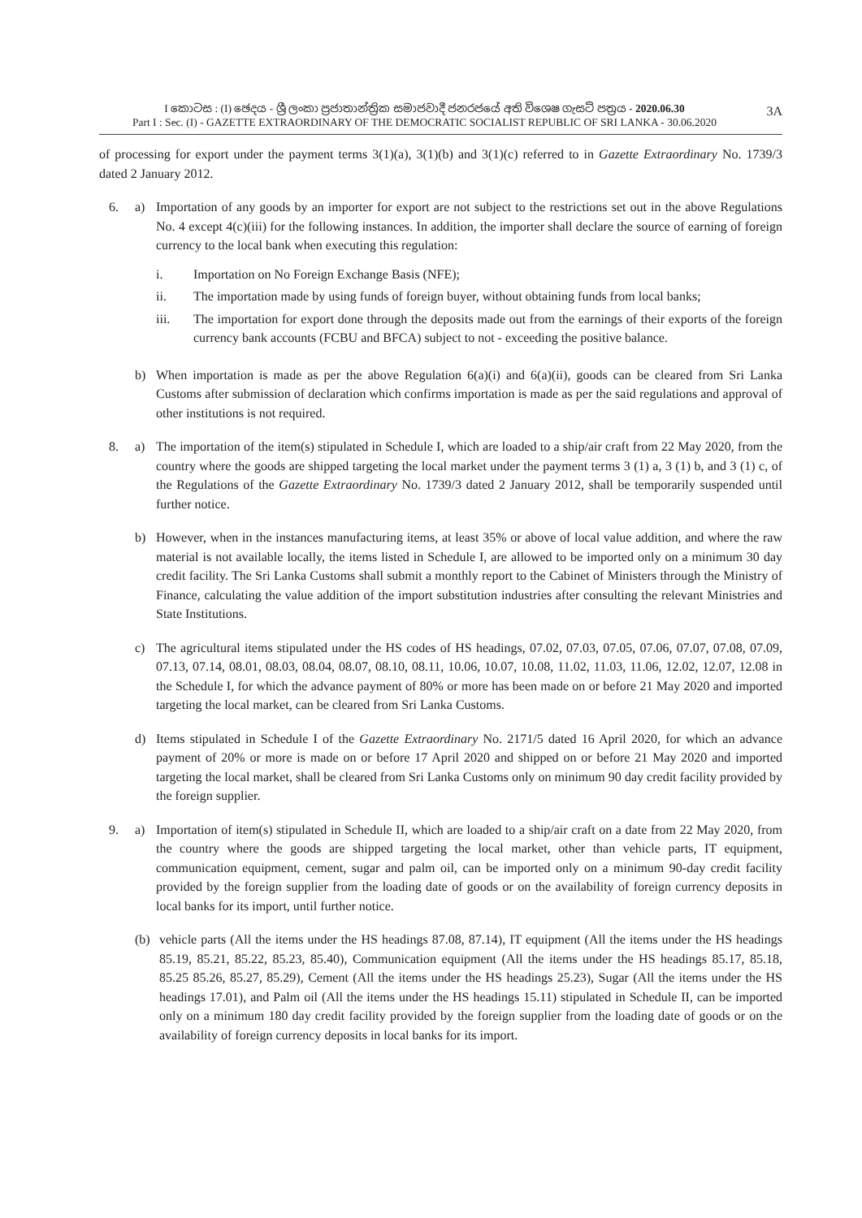I කොටස : (I) ඡෙදය - ශ්‍රී ලංකා ප්‍රජාතාන්ත්‍රික සමාජවාදී ජනරජයේ අති විශෙෂ ගැසට් පත්‍රය - 2020.06.30
Part I : Sec. (I) - GAZETTE EXTRAORDINARY OF THE DEMOCRATIC SOCIALIST REPUBLIC OF SRI LANKA - 30.06.2020
3A
of processing for export under the payment terms 3(1)(a), 3(1)(b) and 3(1)(c) referred to in Gazette Extraordinary No. 1739/3 dated 2 January 2012.
6. a) Importation of any goods by an importer for export are not subject to the restrictions set out in the above Regulations No. 4 except 4(c)(iii) for the following instances. In addition, the importer shall declare the source of earning of foreign currency to the local bank when executing this regulation:
i. Importation on No Foreign Exchange Basis (NFE);
ii. The importation made by using funds of foreign buyer, without obtaining funds from local banks;
iii. The importation for export done through the deposits made out from the earnings of their exports of the foreign currency bank accounts (FCBU and BFCA) subject to not - exceeding the positive balance.
b) When importation is made as per the above Regulation 6(a)(i) and 6(a)(ii), goods can be cleared from Sri Lanka Customs after submission of declaration which confirms importation is made as per the said regulations and approval of other institutions is not required.
8. a) The importation of the item(s) stipulated in Schedule I, which are loaded to a ship/air craft from 22 May 2020, from the country where the goods are shipped targeting the local market under the payment terms 3 (1) a, 3 (1) b, and 3 (1) c, of the Regulations of the Gazette Extraordinary No. 1739/3 dated 2 January 2012, shall be temporarily suspended until further notice.
b) However, when in the instances manufacturing items, at least 35% or above of local value addition, and where the raw material is not available locally, the items listed in Schedule I, are allowed to be imported only on a minimum 30 day credit facility. The Sri Lanka Customs shall submit a monthly report to the Cabinet of Ministers through the Ministry of Finance, calculating the value addition of the import substitution industries after consulting the relevant Ministries and State Institutions.
c) The agricultural items stipulated under the HS codes of HS headings, 07.02, 07.03, 07.05, 07.06, 07.07, 07.08, 07.09, 07.13, 07.14, 08.01, 08.03, 08.04, 08.07, 08.10, 08.11, 10.06, 10.07, 10.08, 11.02, 11.03, 11.06, 12.02, 12.07, 12.08 in the Schedule I, for which the advance payment of 80% or more has been made on or before 21 May 2020 and imported targeting the local market, can be cleared from Sri Lanka Customs.
d) Items stipulated in Schedule I of the Gazette Extraordinary No. 2171/5 dated 16 April 2020, for which an advance payment of 20% or more is made on or before 17 April 2020 and shipped on or before 21 May 2020 and imported targeting the local market, shall be cleared from Sri Lanka Customs only on minimum 90 day credit facility provided by the foreign supplier.
9. a) Importation of item(s) stipulated in Schedule II, which are loaded to a ship/air craft on a date from 22 May 2020, from the country where the goods are shipped targeting the local market, other than vehicle parts, IT equipment, communication equipment, cement, sugar and palm oil, can be imported only on a minimum 90-day credit facility provided by the foreign supplier from the loading date of goods or on the availability of foreign currency deposits in local banks for its import, until further notice.
(b) vehicle parts (All the items under the HS headings 87.08, 87.14), IT equipment (All the items under the HS headings 85.19, 85.21, 85.22, 85.23, 85.40), Communication equipment (All the items under the HS headings 85.17, 85.18, 85.25 85.26, 85.27, 85.29), Cement (All the items under the HS headings 25.23), Sugar (All the items under the HS headings 17.01), and Palm oil (All the items under the HS headings 15.11) stipulated in Schedule II, can be imported only on a minimum 180 day credit facility provided by the foreign supplier from the loading date of goods or on the availability of foreign currency deposits in local banks for its import.